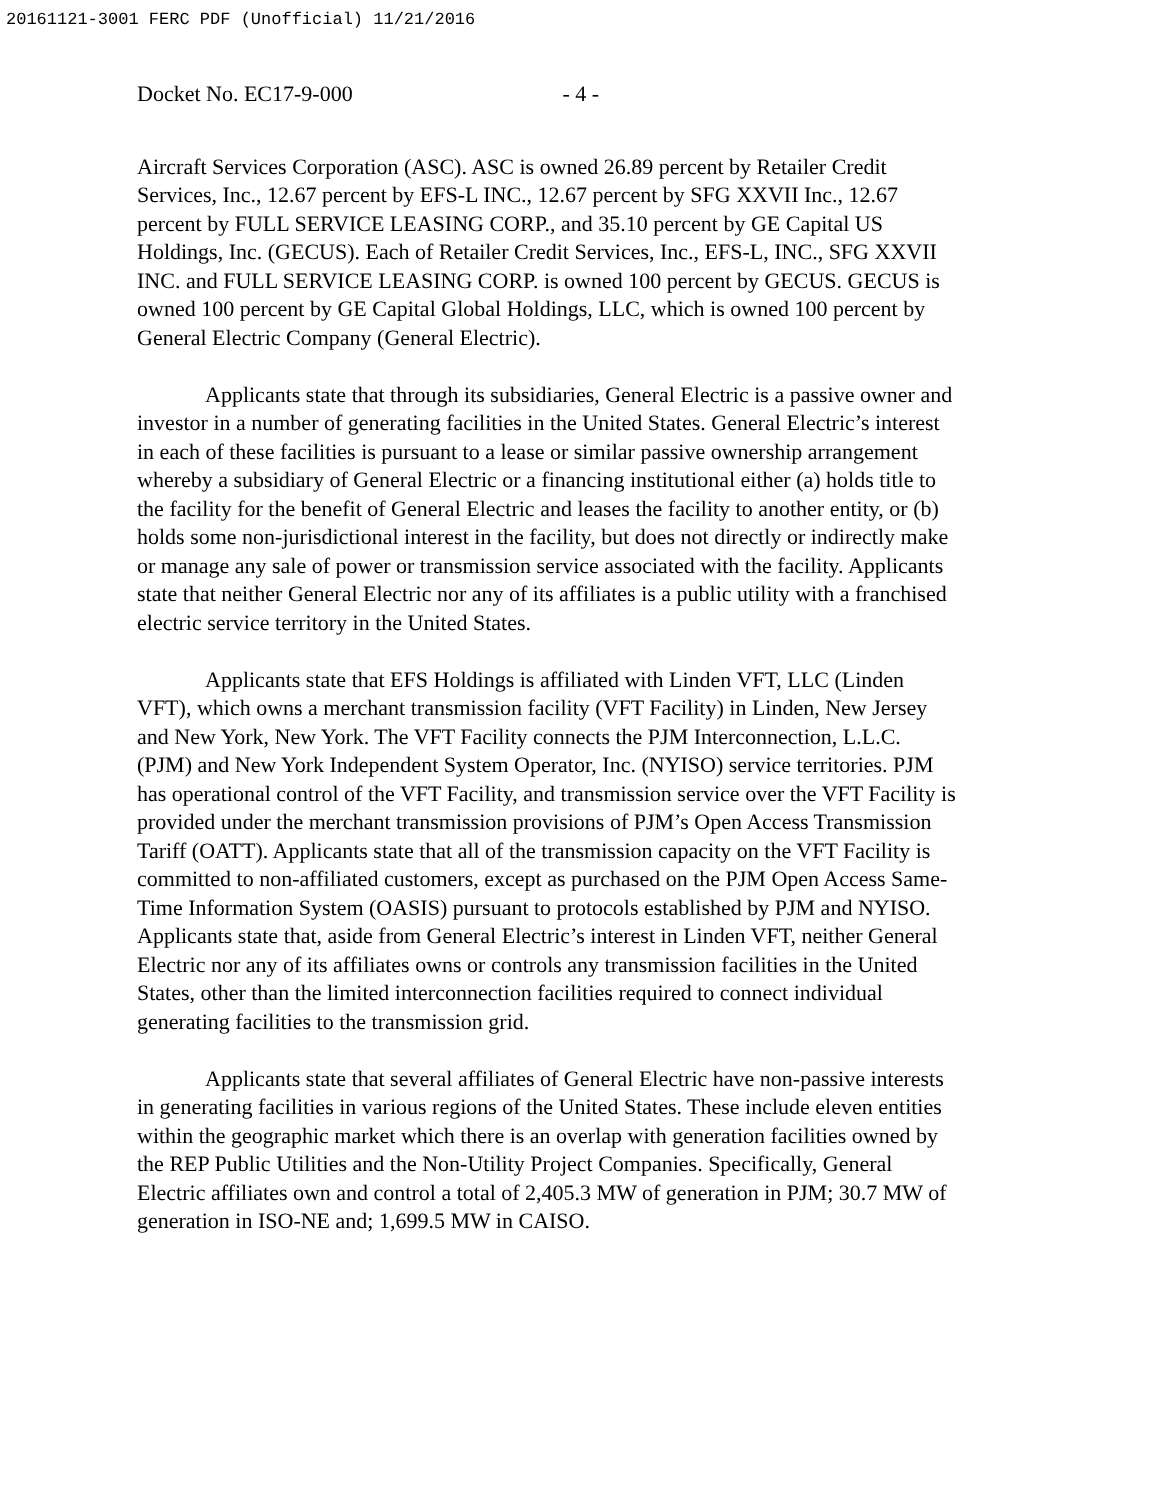20161121-3001 FERC PDF (Unofficial) 11/21/2016
Docket No. EC17-9-000 - 4 -
Aircraft Services Corporation (ASC). ASC is owned 26.89 percent by Retailer Credit Services, Inc., 12.67 percent by EFS-L INC., 12.67 percent by SFG XXVII Inc., 12.67 percent by FULL SERVICE LEASING CORP., and 35.10 percent by GE Capital US Holdings, Inc. (GECUS). Each of Retailer Credit Services, Inc., EFS-L, INC., SFG XXVII INC. and FULL SERVICE LEASING CORP. is owned 100 percent by GECUS. GECUS is owned 100 percent by GE Capital Global Holdings, LLC, which is owned 100 percent by General Electric Company (General Electric).
Applicants state that through its subsidiaries, General Electric is a passive owner and investor in a number of generating facilities in the United States. General Electric’s interest in each of these facilities is pursuant to a lease or similar passive ownership arrangement whereby a subsidiary of General Electric or a financing institutional either (a) holds title to the facility for the benefit of General Electric and leases the facility to another entity, or (b) holds some non-jurisdictional interest in the facility, but does not directly or indirectly make or manage any sale of power or transmission service associated with the facility. Applicants state that neither General Electric nor any of its affiliates is a public utility with a franchised electric service territory in the United States.
Applicants state that EFS Holdings is affiliated with Linden VFT, LLC (Linden VFT), which owns a merchant transmission facility (VFT Facility) in Linden, New Jersey and New York, New York. The VFT Facility connects the PJM Interconnection, L.L.C. (PJM) and New York Independent System Operator, Inc. (NYISO) service territories. PJM has operational control of the VFT Facility, and transmission service over the VFT Facility is provided under the merchant transmission provisions of PJM’s Open Access Transmission Tariff (OATT). Applicants state that all of the transmission capacity on the VFT Facility is committed to non-affiliated customers, except as purchased on the PJM Open Access Same-Time Information System (OASIS) pursuant to protocols established by PJM and NYISO. Applicants state that, aside from General Electric’s interest in Linden VFT, neither General Electric nor any of its affiliates owns or controls any transmission facilities in the United States, other than the limited interconnection facilities required to connect individual generating facilities to the transmission grid.
Applicants state that several affiliates of General Electric have non-passive interests in generating facilities in various regions of the United States. These include eleven entities within the geographic market which there is an overlap with generation facilities owned by the REP Public Utilities and the Non-Utility Project Companies. Specifically, General Electric affiliates own and control a total of 2,405.3 MW of generation in PJM; 30.7 MW of generation in ISO-NE and; 1,699.5 MW in CAISO.